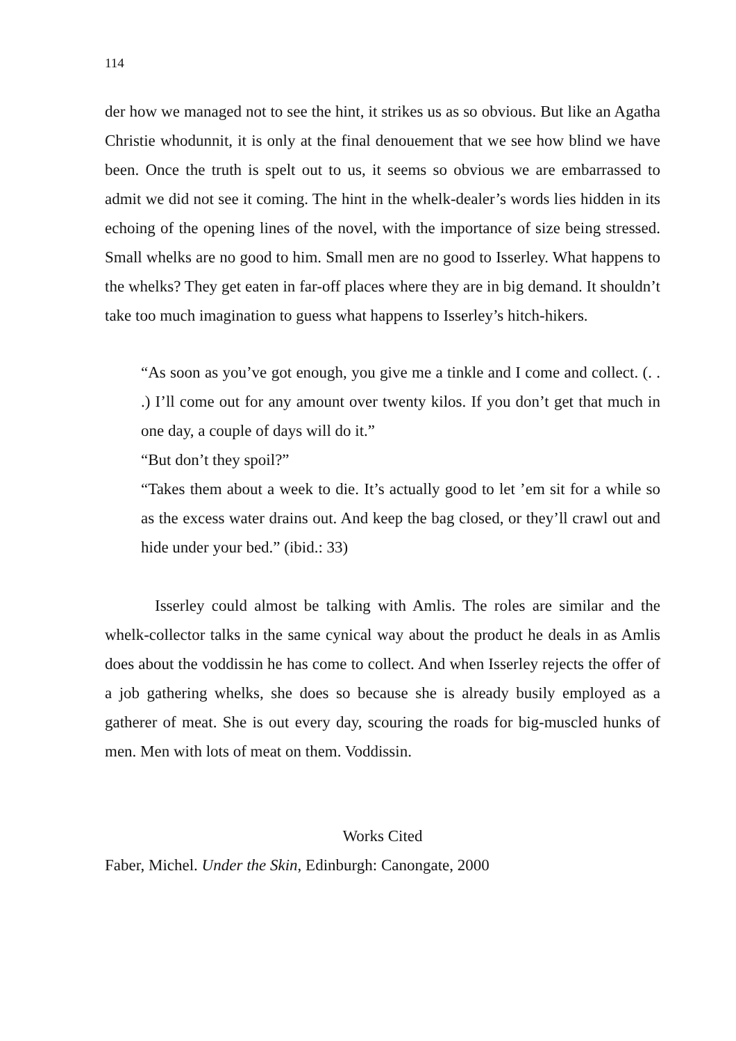114
der how we managed not to see the hint, it strikes us as so obvious. But like an Agatha Christie whodunnit, it is only at the final denouement that we see how blind we have been. Once the truth is spelt out to us, it seems so obvious we are embarrassed to admit we did not see it coming. The hint in the whelk-dealer’s words lies hidden in its echoing of the opening lines of the novel, with the importance of size being stressed. Small whelks are no good to him. Small men are no good to Isserley. What happens to the whelks? They get eaten in far-off places where they are in big demand. It shouldn’t take too much imagination to guess what happens to Isserley’s hitch-hikers.
“As soon as you’ve got enough, you give me a tinkle and I come and collect. (. . .) I’ll come out for any amount over twenty kilos. If you don’t get that much in one day, a couple of days will do it.”
“But don’t they spoil?”
“Takes them about a week to die. It’s actually good to let ’em sit for a while so as the excess water drains out. And keep the bag closed, or they’ll crawl out and hide under your bed.” (ibid.: 33)
Isserley could almost be talking with Amlis. The roles are similar and the whelk-collector talks in the same cynical way about the product he deals in as Amlis does about the voddissin he has come to collect. And when Isserley rejects the offer of a job gathering whelks, she does so because she is already busily employed as a gatherer of meat. She is out every day, scouring the roads for big-muscled hunks of men. Men with lots of meat on them. Voddissin.
Works Cited
Faber, Michel. Under the Skin, Edinburgh: Canongate, 2000